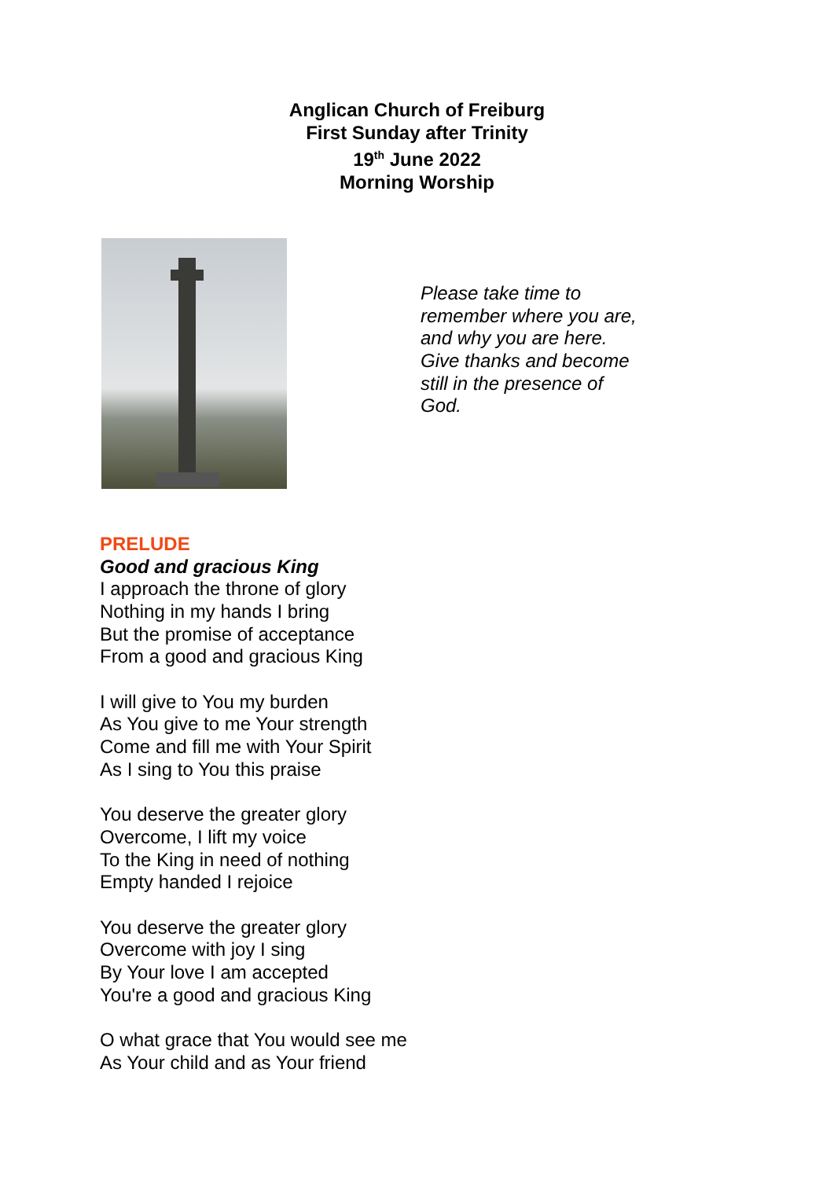Anglican Church of Freiburg
First Sunday after Trinity
19<sup>th</sup> June 2022
Morning Worship
Please take time to
remember where you are,
and why you are here.
Give thanks and become
still in the presence of
God.
PRELUDE
Good and gracious King
I approach the throne of glory
Nothing in my hands I bring
But the promise of acceptance
From a good and gracious King
I will give to You my burden
As You give to me Your strength
Come and fill me with Your Spirit
As I sing to You this praise
You deserve the greater glory
Overcome, I lift my voice
To the King in need of nothing
Empty handed I rejoice
You deserve the greater glory
Overcome with joy I sing
By Your love I am accepted
You're a good and gracious King
O what grace that You would see me
As Your child and as Your friend